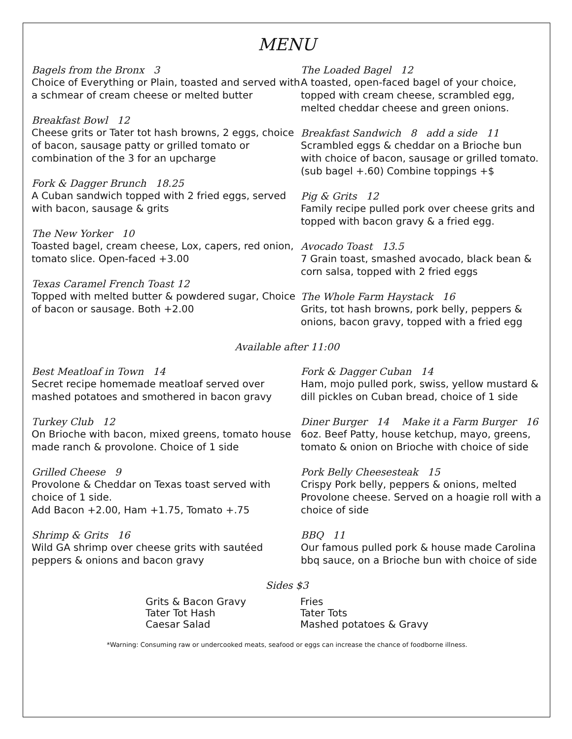MENU
Bagels from the Bronx 3
Choice of Everything or Plain, toasted and served with a schmear of cream cheese or melted butter
Breakfast Bowl 12
Cheese grits or Tater tot hash browns, 2 eggs, choice of bacon, sausage patty or grilled tomato or combination of the 3 for an upcharge
Fork & Dagger Brunch 18.25
A Cuban sandwich topped with 2 fried eggs, served with bacon, sausage & grits
The New Yorker 10
Toasted bagel, cream cheese, Lox, capers, red onion, tomato slice. Open-faced +3.00
Texas Caramel French Toast 12
Topped with melted butter & powdered sugar, Choice of bacon or sausage. Both +2.00
The Loaded Bagel 12
A toasted, open-faced bagel of your choice, topped with cream cheese, scrambled egg, melted cheddar cheese and green onions.
Breakfast Sandwich 8 add a side 11
Scrambled eggs & cheddar on a Brioche bun with choice of bacon, sausage or grilled tomato. (sub bagel +.60) Combine toppings +$
Pig & Grits 12
Family recipe pulled pork over cheese grits and topped with bacon gravy & a fried egg.
Avocado Toast 13.5
7 Grain toast, smashed avocado, black bean & corn salsa, topped with 2 fried eggs
The Whole Farm Haystack 16
Grits, tot hash browns, pork belly, peppers & onions, bacon gravy, topped with a fried egg
Available after 11:00
Best Meatloaf in Town 14
Secret recipe homemade meatloaf served over mashed potatoes and smothered in bacon gravy
Turkey Club 12
On Brioche with bacon, mixed greens, tomato house made ranch & provolone. Choice of 1 side
Grilled Cheese 9
Provolone & Cheddar on Texas toast served with choice of 1 side.
Add Bacon +2.00, Ham +1.75, Tomato +.75
Shrimp & Grits 16
Wild GA shrimp over cheese grits with sautéed peppers & onions and bacon gravy
Fork & Dagger Cuban 14
Ham, mojo pulled pork, swiss, yellow mustard & dill pickles on Cuban bread, choice of 1 side
Diner Burger 14 Make it a Farm Burger 16
6oz. Beef Patty, house ketchup, mayo, greens, tomato & onion on Brioche with choice of side
Pork Belly Cheesesteak 15
Crispy Pork belly, peppers & onions, melted Provolone cheese. Served on a hoagie roll with a choice of side
BBQ 11
Our famous pulled pork & house made Carolina bbq sauce, on a Brioche bun with choice of side
Sides $3
Grits & Bacon Gravy
Tater Tot Hash
Caesar Salad
Fries
Tater Tots
Mashed potatoes & Gravy
*Warning: Consuming raw or undercooked meats, seafood or eggs can increase the chance of foodborne illness.